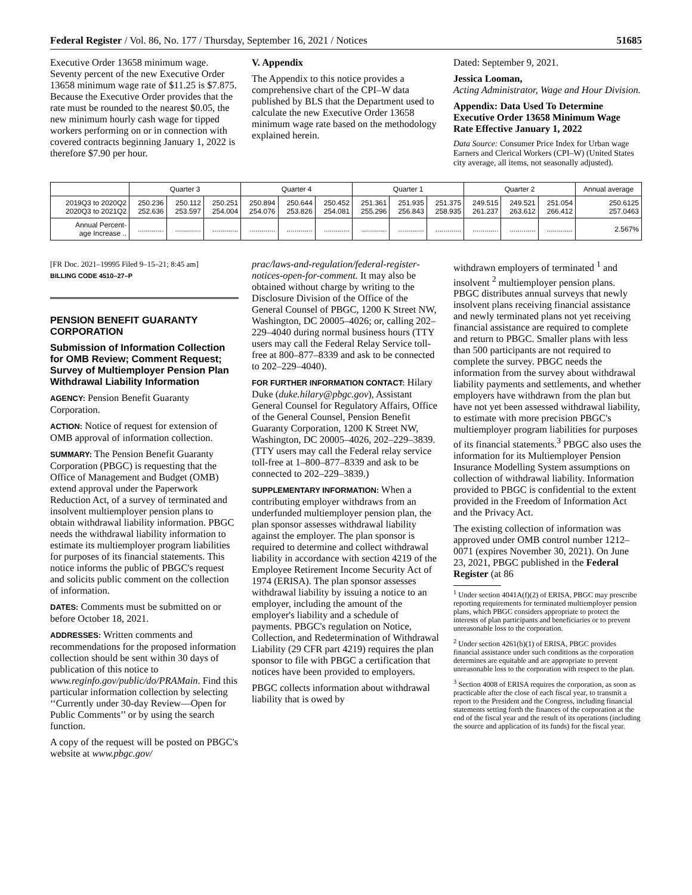Federal Register / Vol. 86, No. 177 / Thursday, September 16, 2021 / Notices 51685
Executive Order 13658 minimum wage. Seventy percent of the new Executive Order 13658 minimum wage rate of $11.25 is $7.875. Because the Executive Order provides that the rate must be rounded to the nearest $0.05, the new minimum hourly cash wage for tipped workers performing on or in connection with covered contracts beginning January 1, 2022 is therefore $7.90 per hour.
V. Appendix
The Appendix to this notice provides a comprehensive chart of the CPI–W data published by BLS that the Department used to calculate the new Executive Order 13658 minimum wage rate based on the methodology explained herein.
Dated: September 9, 2021.
Jessica Looman,
Acting Administrator, Wage and Hour Division.
Appendix: Data Used To Determine Executive Order 13658 Minimum Wage Rate Effective January 1, 2022
Data Source: Consumer Price Index for Urban wage Earners and Clerical Workers (CPI–W) (United States city average, all items, not seasonally adjusted).
| | Quarter 3 | | | Quarter 4 | | | Quarter 1 | | | Quarter 2 | | | Annual average |
| --- | --- | --- | --- | --- | --- | --- | --- | --- | --- | --- | --- | --- | --- |
| 2019Q3 to 2020Q2 2020Q3 to 2021Q2 | 250.236 252.636 | 250.112 253.597 | 250.251 254.004 | 250.894 254.076 | 250.644 253.826 | 250.452 254.081 | 251.361 255.296 | 251.935 256.843 | 251.375 258.935 | 249.515 261.237 | 249.521 263.612 | 251.054 266.412 | 250.6125 257.0463 |
| Annual Percent- age Increase .. | ............. | ............. | ............. | ............. | ............. | ............. | ............. | ............. | ............. | ............. | ............. | ............. | 2.567% |
[FR Doc. 2021–19995 Filed 9–15–21; 8:45 am]
BILLING CODE 4510–27–P
PENSION BENEFIT GUARANTY CORPORATION
Submission of Information Collection for OMB Review; Comment Request; Survey of Multiemployer Pension Plan Withdrawal Liability Information
AGENCY: Pension Benefit Guaranty Corporation.
ACTION: Notice of request for extension of OMB approval of information collection.
SUMMARY: The Pension Benefit Guaranty Corporation (PBGC) is requesting that the Office of Management and Budget (OMB) extend approval under the Paperwork Reduction Act, of a survey of terminated and insolvent multiemployer pension plans to obtain withdrawal liability information. PBGC needs the withdrawal liability information to estimate its multiemployer program liabilities for purposes of its financial statements. This notice informs the public of PBGC's request and solicits public comment on the collection of information.
DATES: Comments must be submitted on or before October 18, 2021.
ADDRESSES: Written comments and recommendations for the proposed information collection should be sent within 30 days of publication of this notice to www.reginfo.gov/public/do/PRAMain. Find this particular information collection by selecting ‘‘Currently under 30-day Review—Open for Public Comments’’ or by using the search function.
A copy of the request will be posted on PBGC's website at www.pbgc.gov/
prac/laws-and-regulation/federal-register-notices-open-for-comment. It may also be obtained without charge by writing to the Disclosure Division of the Office of the General Counsel of PBGC, 1200 K Street NW, Washington, DC 20005–4026; or, calling 202–229–4040 during normal business hours (TTY users may call the Federal Relay Service toll-free at 800–877–8339 and ask to be connected to 202–229–4040).
FOR FURTHER INFORMATION CONTACT: Hilary Duke (duke.hilary@pbgc.gov), Assistant General Counsel for Regulatory Affairs, Office of the General Counsel, Pension Benefit Guaranty Corporation, 1200 K Street NW, Washington, DC 20005–4026, 202–229–3839. (TTY users may call the Federal relay service toll-free at 1–800–877–8339 and ask to be connected to 202–229–3839.)
SUPPLEMENTARY INFORMATION: When a contributing employer withdraws from an underfunded multiemployer pension plan, the plan sponsor assesses withdrawal liability against the employer. The plan sponsor is required to determine and collect withdrawal liability in accordance with section 4219 of the Employee Retirement Income Security Act of 1974 (ERISA). The plan sponsor assesses withdrawal liability by issuing a notice to an employer, including the amount of the employer's liability and a schedule of payments. PBGC's regulation on Notice, Collection, and Redetermination of Withdrawal Liability (29 CFR part 4219) requires the plan sponsor to file with PBGC a certification that notices have been provided to employers.
PBGC collects information about withdrawal liability that is owed by
withdrawn employers of terminated <sup>1</sup> and insolvent <sup>2</sup> multiemployer pension plans. PBGC distributes annual surveys that newly insolvent plans receiving financial assistance and newly terminated plans not yet receiving financial assistance are required to complete and return to PBGC. Smaller plans with less than 500 participants are not required to complete the survey. PBGC needs the information from the survey about withdrawal liability payments and settlements, and whether employers have withdrawn from the plan but have not yet been assessed withdrawal liability, to estimate with more precision PBGC's multiemployer program liabilities for purposes of its financial statements.<sup>3</sup> PBGC also uses the information for its Multiemployer Pension Insurance Modelling System assumptions on collection of withdrawal liability. Information provided to PBGC is confidential to the extent provided in the Freedom of Information Act and the Privacy Act.
The existing collection of information was approved under OMB control number 1212–0071 (expires November 30, 2021). On June 23, 2021, PBGC published in the Federal Register (at 86
<sup>1</sup> Under section 4041A(f)(2) of ERISA, PBGC may prescribe reporting requirements for terminated multiemployer pension plans, which PBGC considers appropriate to protect the interests of plan participants and beneficiaries or to prevent unreasonable loss to the corporation.
<sup>2</sup> Under section 4261(b)(1) of ERISA, PBGC provides financial assistance under such conditions as the corporation determines are equitable and are appropriate to prevent unreasonable loss to the corporation with respect to the plan.
<sup>3</sup> Section 4008 of ERISA requires the corporation, as soon as practicable after the close of each fiscal year, to transmit a report to the President and the Congress, including financial statements setting forth the finances of the corporation at the end of the fiscal year and the result of its operations (including the source and application of its funds) for the fiscal year.